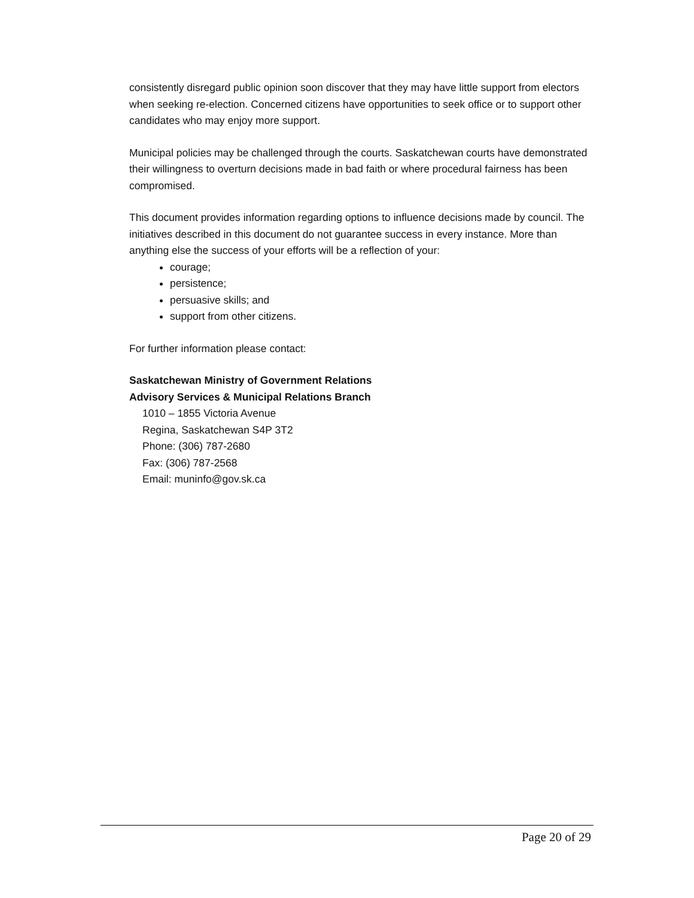consistently disregard public opinion soon discover that they may have little support from electors when seeking re-election. Concerned citizens have opportunities to seek office or to support other candidates who may enjoy more support.
Municipal policies may be challenged through the courts. Saskatchewan courts have demonstrated their willingness to overturn decisions made in bad faith or where procedural fairness has been compromised.
This document provides information regarding options to influence decisions made by council. The initiatives described in this document do not guarantee success in every instance. More than anything else the success of your efforts will be a reflection of your:
courage;
persistence;
persuasive skills; and
support from other citizens.
For further information please contact:
Saskatchewan Ministry of Government Relations
Advisory Services & Municipal Relations Branch
1010 – 1855 Victoria Avenue
Regina, Saskatchewan S4P 3T2
Phone: (306) 787-2680
Fax: (306) 787-2568
Email: muninfo@gov.sk.ca
Page 20 of 29